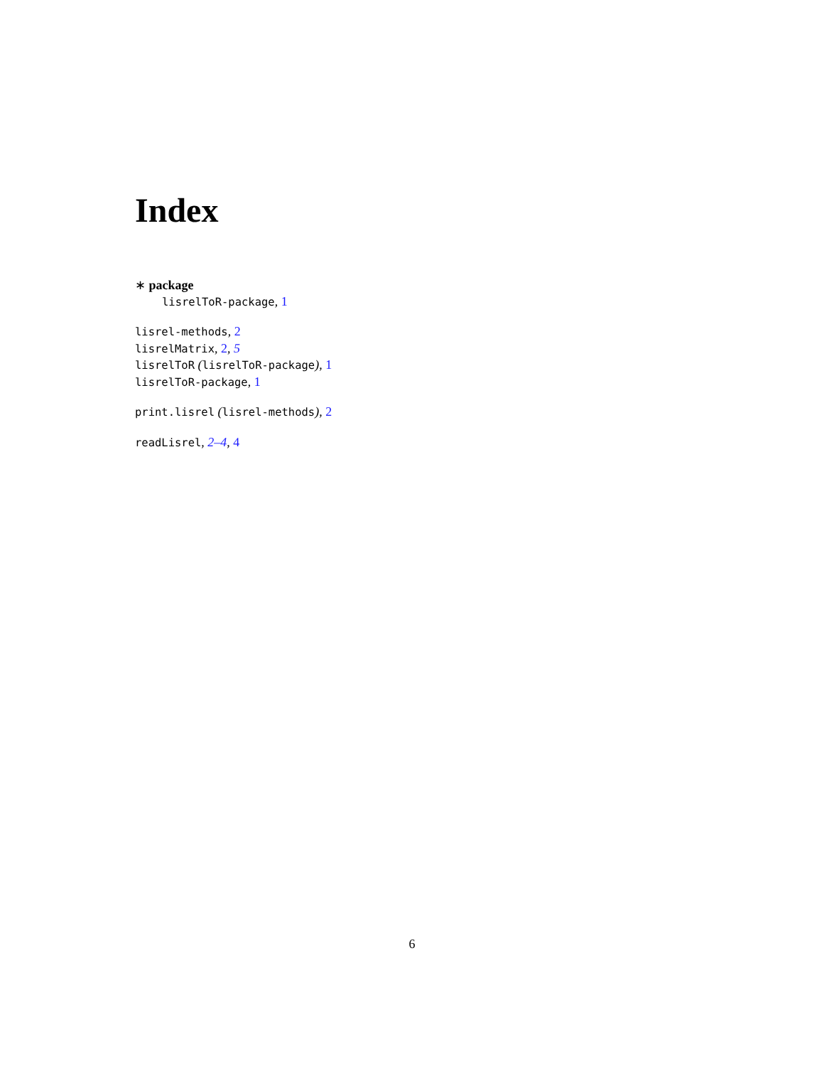Index
∗ package
lisrelToR-package, 1
lisrel-methods, 2
lisrelMatrix, 2, 5
lisrelToR (lisrelToR-package), 1
lisrelToR-package, 1
print.lisrel (lisrel-methods), 2
readLisrel, 2–4, 4
6